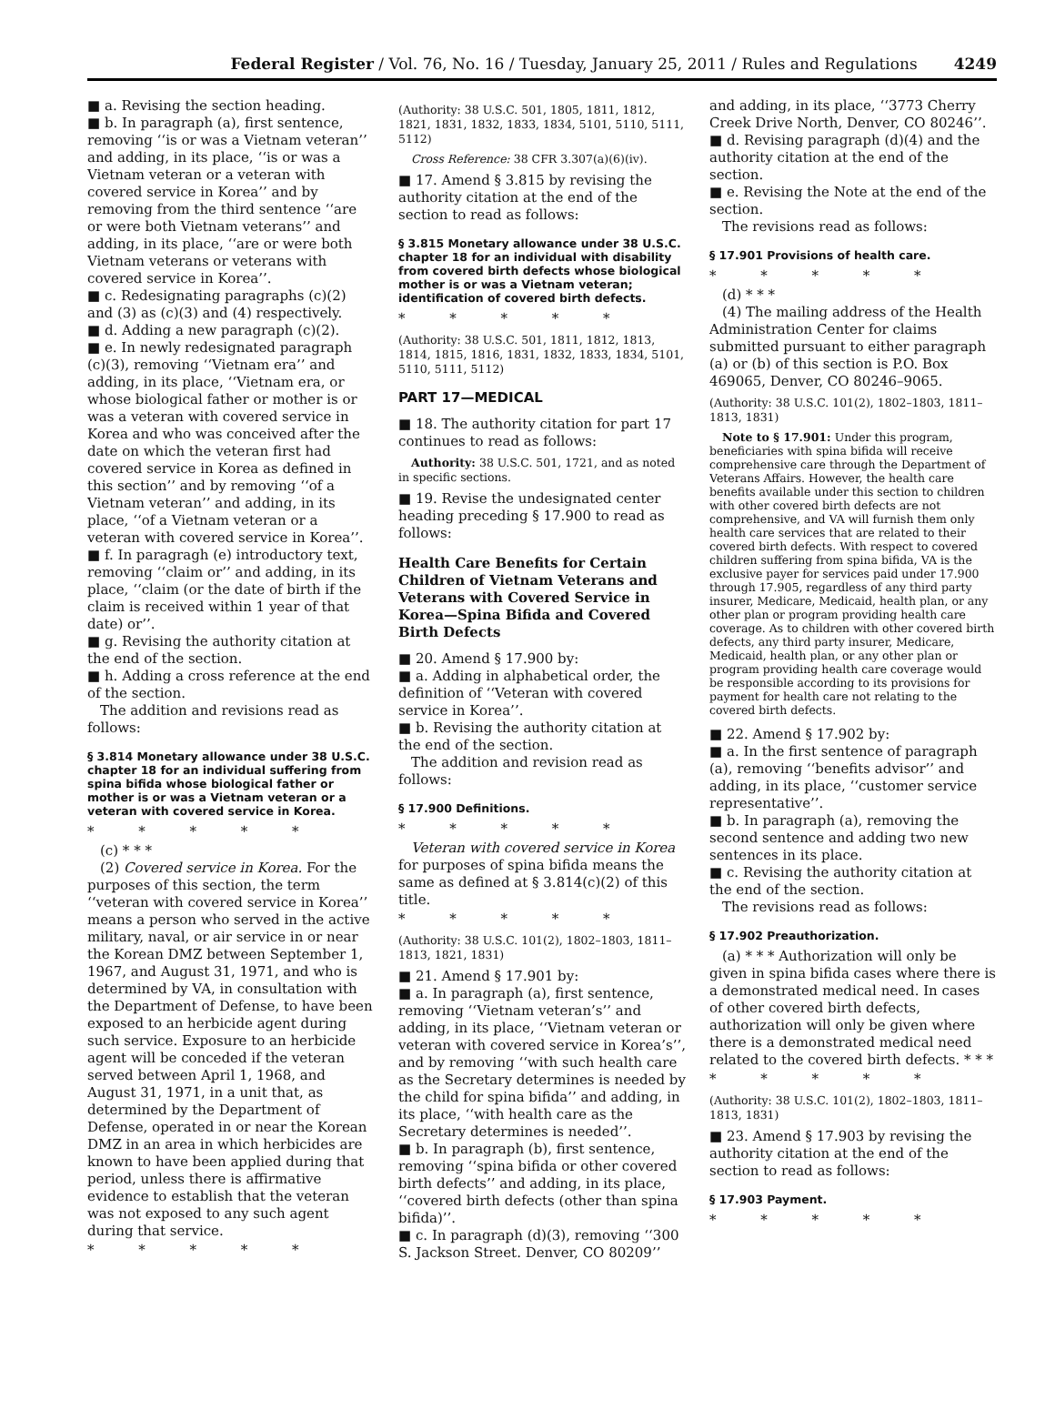Federal Register / Vol. 76, No. 16 / Tuesday, January 25, 2011 / Rules and Regulations 4249
■ a. Revising the section heading.
■ b. In paragraph (a), first sentence, removing ‘‘is or was a Vietnam veteran’’ and adding, in its place, ‘‘is or was a Vietnam veteran or a veteran with covered service in Korea’’ and by removing from the third sentence ‘‘are or were both Vietnam veterans’’ and adding, in its place, ‘‘are or were both Vietnam veterans or veterans with covered service in Korea’’.
■ c. Redesignating paragraphs (c)(2) and (3) as (c)(3) and (4) respectively.
■ d. Adding a new paragraph (c)(2).
■ e. In newly redesignated paragraph (c)(3), removing ‘‘Vietnam era’’ and adding, in its place, ‘‘Vietnam era, or whose biological father or mother is or was a veteran with covered service in Korea and who was conceived after the date on which the veteran first had covered service in Korea as defined in this section’’ and by removing ‘‘of a Vietnam veteran’’ and adding, in its place, ‘‘of a Vietnam veteran or a veteran with covered service in Korea’’.
■ f. In paragragh (e) introductory text, removing ‘‘claim or’’ and adding, in its place, ‘‘claim (or the date of birth if the claim is received within 1 year of that date) or’’.
■ g. Revising the authority citation at the end of the section.
■ h. Adding a cross reference at the end of the section.
The addition and revisions read as follows:
§ 3.814 Monetary allowance under 38 U.S.C. chapter 18 for an individual suffering from spina bifida whose biological father or mother is or was a Vietnam veteran or a veteran with covered service in Korea.
* * * * *
(c) * * *
(2) Covered service in Korea. For the purposes of this section, the term ‘‘veteran with covered service in Korea’’ means a person who served in the active military, naval, or air service in or near the Korean DMZ between September 1, 1967, and August 31, 1971, and who is determined by VA, in consultation with the Department of Defense, to have been exposed to an herbicide agent during such service. Exposure to an herbicide agent will be conceded if the veteran served between April 1, 1968, and August 31, 1971, in a unit that, as determined by the Department of Defense, operated in or near the Korean DMZ in an area in which herbicides are known to have been applied during that period, unless there is affirmative evidence to establish that the veteran was not exposed to any such agent during that service.
* * * * *
(Authority: 38 U.S.C. 501, 1805, 1811, 1812, 1821, 1831, 1832, 1833, 1834, 5101, 5110, 5111, 5112)
Cross Reference: 38 CFR 3.307(a)(6)(iv).
■ 17. Amend § 3.815 by revising the authority citation at the end of the section to read as follows:
§ 3.815 Monetary allowance under 38 U.S.C. chapter 18 for an individual with disability from covered birth defects whose biological mother is or was a Vietnam veteran; identification of covered birth defects.
* * * * *
(Authority: 38 U.S.C. 501, 1811, 1812, 1813, 1814, 1815, 1816, 1831, 1832, 1833, 1834, 5101, 5110, 5111, 5112)
PART 17—MEDICAL
■ 18. The authority citation for part 17 continues to read as follows:
Authority: 38 U.S.C. 501, 1721, and as noted in specific sections.
■ 19. Revise the undesignated center heading preceding § 17.900 to read as follows:
Health Care Benefits for Certain Children of Vietnam Veterans and Veterans with Covered Service in Korea—Spina Bifida and Covered Birth Defects
■ 20. Amend § 17.900 by:
■ a. Adding in alphabetical order, the definition of ‘‘Veteran with covered service in Korea’’.
■ b. Revising the authority citation at the end of the section.
The addition and revision read as follows:
§ 17.900 Definitions.
* * * * *
Veteran with covered service in Korea for purposes of spina bifida means the same as defined at § 3.814(c)(2) of this title.
* * * * *
(Authority: 38 U.S.C. 101(2), 1802–1803, 1811–1813, 1821, 1831)
■ 21. Amend § 17.901 by:
■ a. In paragraph (a), first sentence, removing ‘‘Vietnam veteran’s’’ and adding, in its place, ‘‘Vietnam veteran or veteran with covered service in Korea’s’’, and by removing ‘‘with such health care as the Secretary determines is needed by the child for spina bifida’’ and adding, in its place, ‘‘with health care as the Secretary determines is needed’’.
■ b. In paragraph (b), first sentence, removing ‘‘spina bifida or other covered birth defects’’ and adding, in its place, ‘‘covered birth defects (other than spina bifida)’’.
■ c. In paragraph (d)(3), removing ‘‘300 S. Jackson Street. Denver, CO 80209’’
and adding, in its place, ‘‘3773 Cherry Creek Drive North, Denver, CO 80246’’.
■ d. Revising paragraph (d)(4) and the authority citation at the end of the section.
■ e. Revising the Note at the end of the section.
The revisions read as follows:
§ 17.901 Provisions of health care.
* * * * *
(d) * * *
(4) The mailing address of the Health Administration Center for claims submitted pursuant to either paragraph (a) or (b) of this section is P.O. Box 469065, Denver, CO 80246–9065.
(Authority: 38 U.S.C. 101(2), 1802–1803, 1811–1813, 1831)
Note to § 17.901: Under this program, beneficiaries with spina bifida will receive comprehensive care through the Department of Veterans Affairs. However, the health care benefits available under this section to children with other covered birth defects are not comprehensive, and VA will furnish them only health care services that are related to their covered birth defects. With respect to covered children suffering from spina bifida, VA is the exclusive payer for services paid under 17.900 through 17.905, regardless of any third party insurer, Medicare, Medicaid, health plan, or any other plan or program providing health care coverage. As to children with other covered birth defects, any third party insurer, Medicare, Medicaid, health plan, or any other plan or program providing health care coverage would be responsible according to its provisions for payment for health care not relating to the covered birth defects.
■ 22. Amend § 17.902 by:
■ a. In the first sentence of paragraph (a), removing ‘‘benefits advisor’’ and adding, in its place, ‘‘customer service representative’’.
■ b. In paragraph (a), removing the second sentence and adding two new sentences in its place.
■ c. Revising the authority citation at the end of the section.
The revisions read as follows:
§ 17.902 Preauthorization.
(a) * * * Authorization will only be given in spina bifida cases where there is a demonstrated medical need. In cases of other covered birth defects, authorization will only be given where there is a demonstrated medical need related to the covered birth defects. * * *
* * * * *
(Authority: 38 U.S.C. 101(2), 1802–1803, 1811–1813, 1831)
■ 23. Amend § 17.903 by revising the authority citation at the end of the section to read as follows:
§ 17.903 Payment.
* * * * *